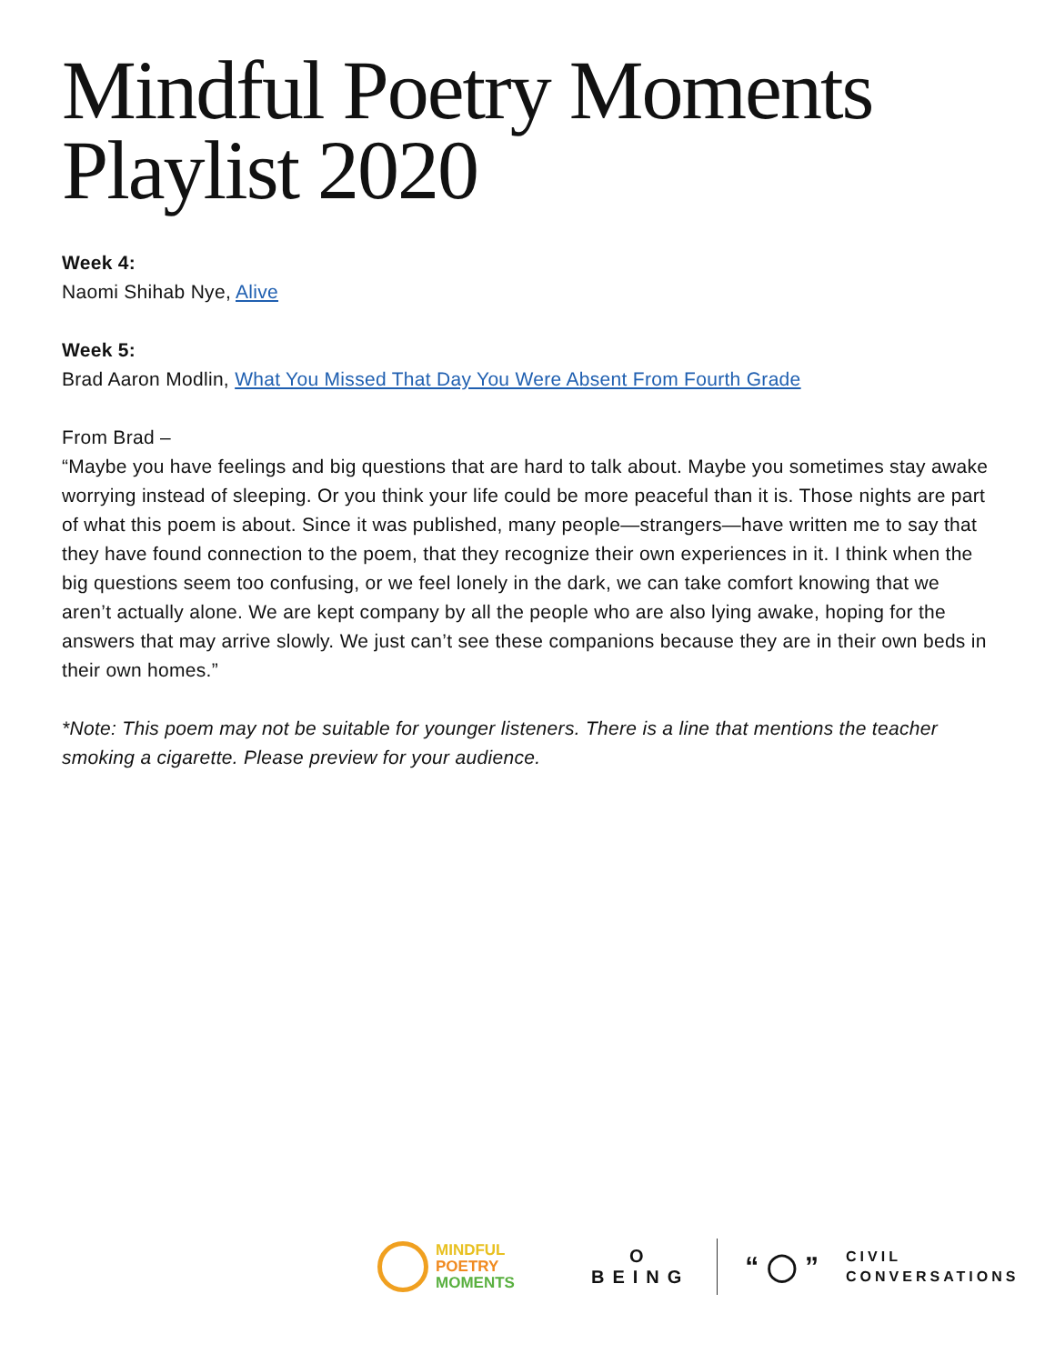Mindful Poetry Moments
Playlist 2020
Week 4:
Naomi Shihab Nye, Alive
Week 5:
Brad Aaron Modlin, What You Missed That Day You Were Absent From Fourth Grade
From Brad –
“Maybe you have feelings and big questions that are hard to talk about. Maybe you sometimes stay awake worrying instead of sleeping. Or you think your life could be more peaceful than it is. Those nights are part of what this poem is about. Since it was published, many people—strangers—have written me to say that they have found connection to the poem, that they recognize their own experiences in it. I think when the big questions seem too confusing, or we feel lonely in the dark, we can take comfort knowing that we aren’t actually alone. We are kept company by all the people who are also lying awake, hoping for the answers that may arrive slowly. We just can’t see these companions because they are in their own beds in their own homes.”
*Note: This poem may not be suitable for younger listeners. There is a line that mentions the teacher smoking a cigarette. Please preview for your audience.
MINDFUL
POETRY
MOMENTS
O
BEING
“ ◯ ”
CIVIL
CONVERSATIONS